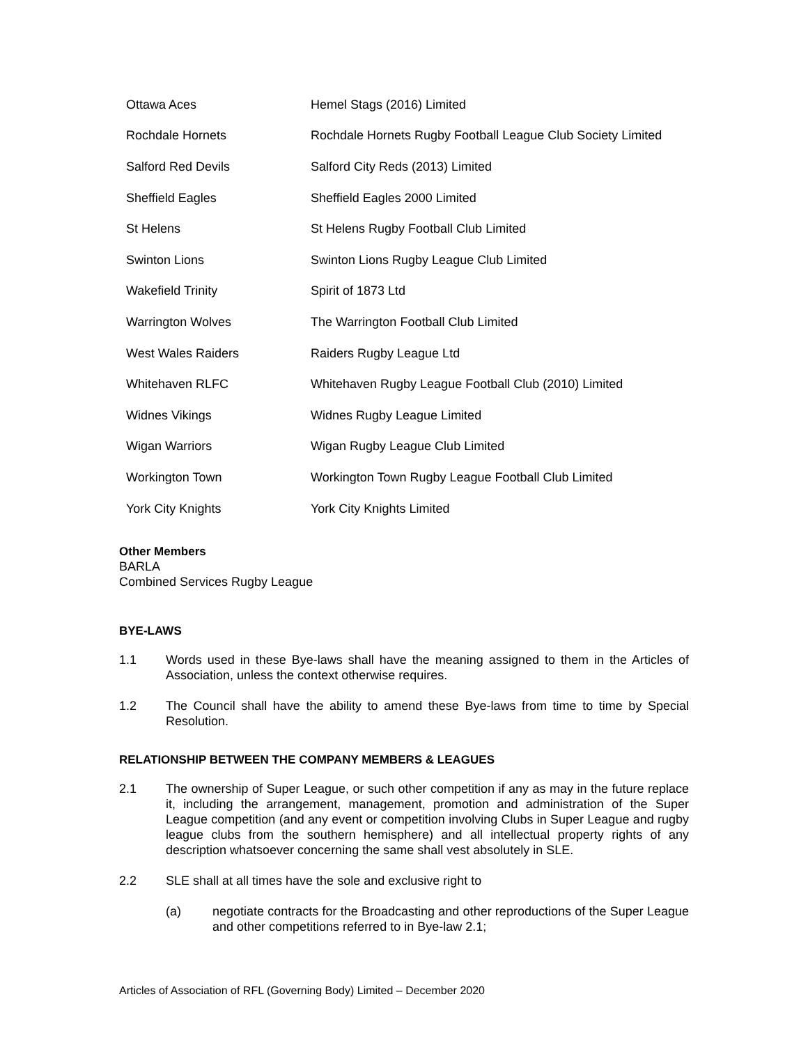| Ottawa Aces | Hemel Stags (2016) Limited |
| Rochdale Hornets | Rochdale Hornets Rugby Football League Club Society Limited |
| Salford Red Devils | Salford City Reds (2013) Limited |
| Sheffield Eagles | Sheffield Eagles 2000 Limited |
| St Helens | St Helens Rugby Football Club Limited |
| Swinton Lions | Swinton Lions Rugby League Club Limited |
| Wakefield Trinity | Spirit of 1873 Ltd |
| Warrington Wolves | The Warrington Football Club Limited |
| West Wales Raiders | Raiders Rugby League Ltd |
| Whitehaven RLFC | Whitehaven Rugby League Football Club (2010) Limited |
| Widnes Vikings | Widnes Rugby League Limited |
| Wigan Warriors | Wigan Rugby League Club Limited |
| Workington Town | Workington Town Rugby League Football Club Limited |
| York City Knights | York City Knights Limited |
Other Members
BARLA
Combined Services Rugby League
BYE-LAWS
1.1 Words used in these Bye-laws shall have the meaning assigned to them in the Articles of Association, unless the context otherwise requires.
1.2 The Council shall have the ability to amend these Bye-laws from time to time by Special Resolution.
RELATIONSHIP BETWEEN THE COMPANY MEMBERS & LEAGUES
2.1 The ownership of Super League, or such other competition if any as may in the future replace it, including the arrangement, management, promotion and administration of the Super League competition (and any event or competition involving Clubs in Super League and rugby league clubs from the southern hemisphere) and all intellectual property rights of any description whatsoever concerning the same shall vest absolutely in SLE.
2.2 SLE shall at all times have the sole and exclusive right to
(a) negotiate contracts for the Broadcasting and other reproductions of the Super League and other competitions referred to in Bye-law 2.1;
Articles of Association of RFL (Governing Body) Limited – December 2020